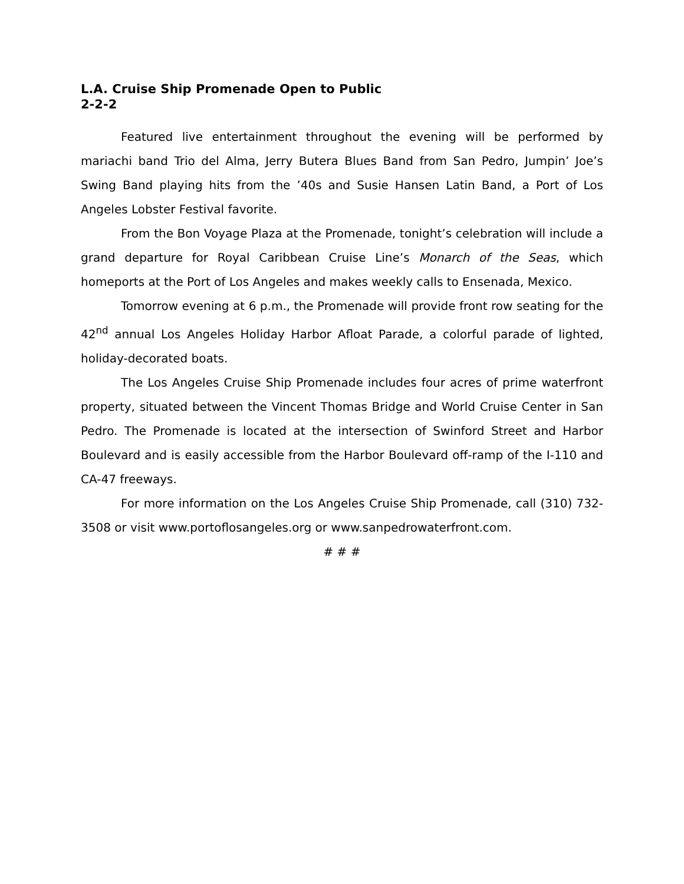L.A. Cruise Ship Promenade Open to Public
2-2-2
Featured live entertainment throughout the evening will be performed by mariachi band Trio del Alma, Jerry Butera Blues Band from San Pedro, Jumpin’ Joe’s Swing Band playing hits from the ’40s and Susie Hansen Latin Band, a Port of Los Angeles Lobster Festival favorite.
From the Bon Voyage Plaza at the Promenade, tonight’s celebration will include a grand departure for Royal Caribbean Cruise Line’s Monarch of the Seas, which homeports at the Port of Los Angeles and makes weekly calls to Ensenada, Mexico.
Tomorrow evening at 6 p.m., the Promenade will provide front row seating for the 42<sup>nd</sup> annual Los Angeles Holiday Harbor Afloat Parade, a colorful parade of lighted, holiday-decorated boats.
The Los Angeles Cruise Ship Promenade includes four acres of prime waterfront property, situated between the Vincent Thomas Bridge and World Cruise Center in San Pedro. The Promenade is located at the intersection of Swinford Street and Harbor Boulevard and is easily accessible from the Harbor Boulevard off-ramp of the I-110 and CA-47 freeways.
For more information on the Los Angeles Cruise Ship Promenade, call (310) 732-3508 or visit www.portoflosangeles.org or www.sanpedrowaterfront.com.
# # #